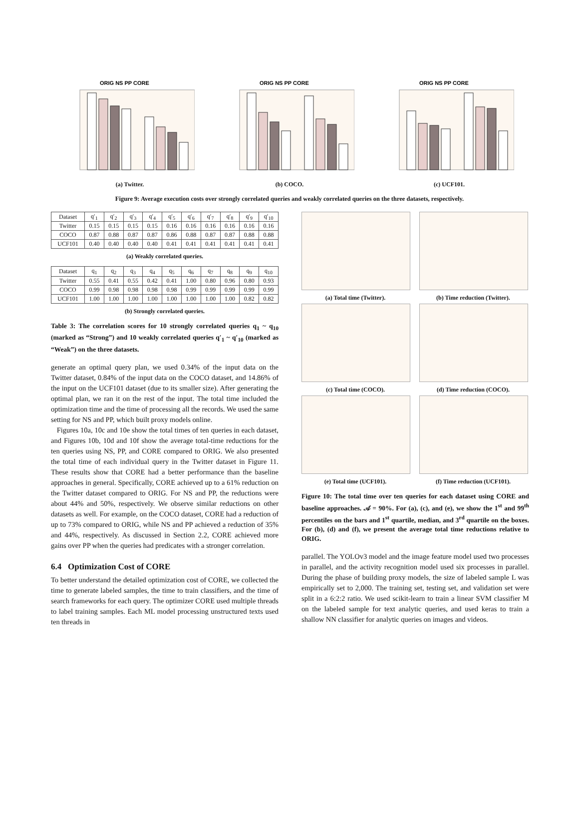ORIG NS PP CORE
(a) Twitter.
ORIG NS PP CORE
(b) COCO.
ORIG NS PP CORE
(c) UCF101.
Figure 9: Average execution costs over strongly correlated queries and weakly correlated queries on the three datasets, respectively.
| Dataset | q′<sub>1</sub> | q′<sub>2</sub> | q′<sub>3</sub> | q′<sub>4</sub> | q′<sub>5</sub> | q′<sub>6</sub> | q′<sub>7</sub> | q′<sub>8</sub> | q′<sub>9</sub> | q′<sub>10</sub> |
| --- | --- | --- | --- | --- | --- | --- | --- | --- | --- | --- |
| Twitter | 0.15 | 0.15 | 0.15 | 0.15 | 0.16 | 0.16 | 0.16 | 0.16 | 0.16 | 0.16 |
| COCO | 0.87 | 0.88 | 0.87 | 0.87 | 0.86 | 0.88 | 0.87 | 0.87 | 0.88 | 0.88 |
| UCF101 | 0.40 | 0.40 | 0.40 | 0.40 | 0.41 | 0.41 | 0.41 | 0.41 | 0.41 | 0.41 |
(a) Weakly correlated queries.
| Dataset | q<sub>1</sub> | q<sub>2</sub> | q<sub>3</sub> | q<sub>4</sub> | q<sub>5</sub> | q<sub>6</sub> | q<sub>7</sub> | q<sub>8</sub> | q<sub>9</sub> | q<sub>10</sub> |
| --- | --- | --- | --- | --- | --- | --- | --- | --- | --- | --- |
| Twitter | 0.55 | 0.41 | 0.55 | 0.42 | 0.41 | 1.00 | 0.80 | 0.96 | 0.80 | 0.93 |
| COCO | 0.99 | 0.98 | 0.98 | 0.98 | 0.98 | 0.99 | 0.99 | 0.99 | 0.99 | 0.99 |
| UCF101 | 1.00 | 1.00 | 1.00 | 1.00 | 1.00 | 1.00 | 1.00 | 1.00 | 0.82 | 0.82 |
(b) Strongly correlated queries.
Table 3: The correlation scores for 10 strongly correlated queries q<sub>1</sub> ~ q<sub>10</sub> (marked as “Strong”) and 10 weakly correlated queries q′<sub>1</sub> ~ q′<sub>10</sub> (marked as “Weak”) on the three datasets.
generate an optimal query plan, we used 0.34% of the input data on the Twitter dataset, 0.84% of the input data on the COCO dataset, and 14.86% of the input on the UCF101 dataset (due to its smaller size). After generating the optimal plan, we ran it on the rest of the input. The total time included the optimization time and the time of processing all the records. We used the same setting for NS and PP, which built proxy models online.
Figures 10a, 10c and 10e show the total times of ten queries in each dataset, and Figures 10b, 10d and 10f show the average total-time reductions for the ten queries using NS, PP, and CORE compared to ORIG. We also presented the total time of each individual query in the Twitter dataset in Figure 11. These results show that CORE had a better performance than the baseline approaches in general. Specifically, CORE achieved up to a 61% reduction on the Twitter dataset compared to ORIG. For NS and PP, the reductions were about 44% and 50%, respectively. We observe similar reductions on other datasets as well. For example, on the COCO dataset, CORE had a reduction of up to 73% compared to ORIG, while NS and PP achieved a reduction of 35% and 44%, respectively. As discussed in Section 2.2, CORE achieved more gains over PP when the queries had predicates with a stronger correlation.
6.4 Optimization Cost of CORE
To better understand the detailed optimization cost of CORE, we collected the time to generate labeled samples, the time to train classifiers, and the time of search frameworks for each query. The optimizer CORE used multiple threads to label training samples. Each ML model processing unstructured texts used ten threads in
(a) Total time (Twitter).
(b) Time reduction (Twitter).
(c) Total time (COCO).
(d) Time reduction (COCO).
(e) Total time (UCF101).
(f) Time reduction (UCF101).
Figure 10: The total time over ten queries for each dataset using CORE and baseline approaches. 𝒜 = 90%. For (a), (c), and (e), we show the 1<sup>st</sup> and 99<sup>th</sup> percentiles on the bars and 1<sup>st</sup> quartile, median, and 3<sup>rd</sup> quartile on the boxes. For (b), (d) and (f), we present the average total time reductions relative to ORIG.
parallel. The YOLOv3 model and the image feature model used two processes in parallel, and the activity recognition model used six processes in parallel. During the phase of building proxy models, the size of labeled sample L was empirically set to 2,000. The training set, testing set, and validation set were split in a 6:2:2 ratio. We used scikit-learn to train a linear SVM classifier M on the labeled sample for text analytic queries, and used keras to train a shallow NN classifier for analytic queries on images and videos.